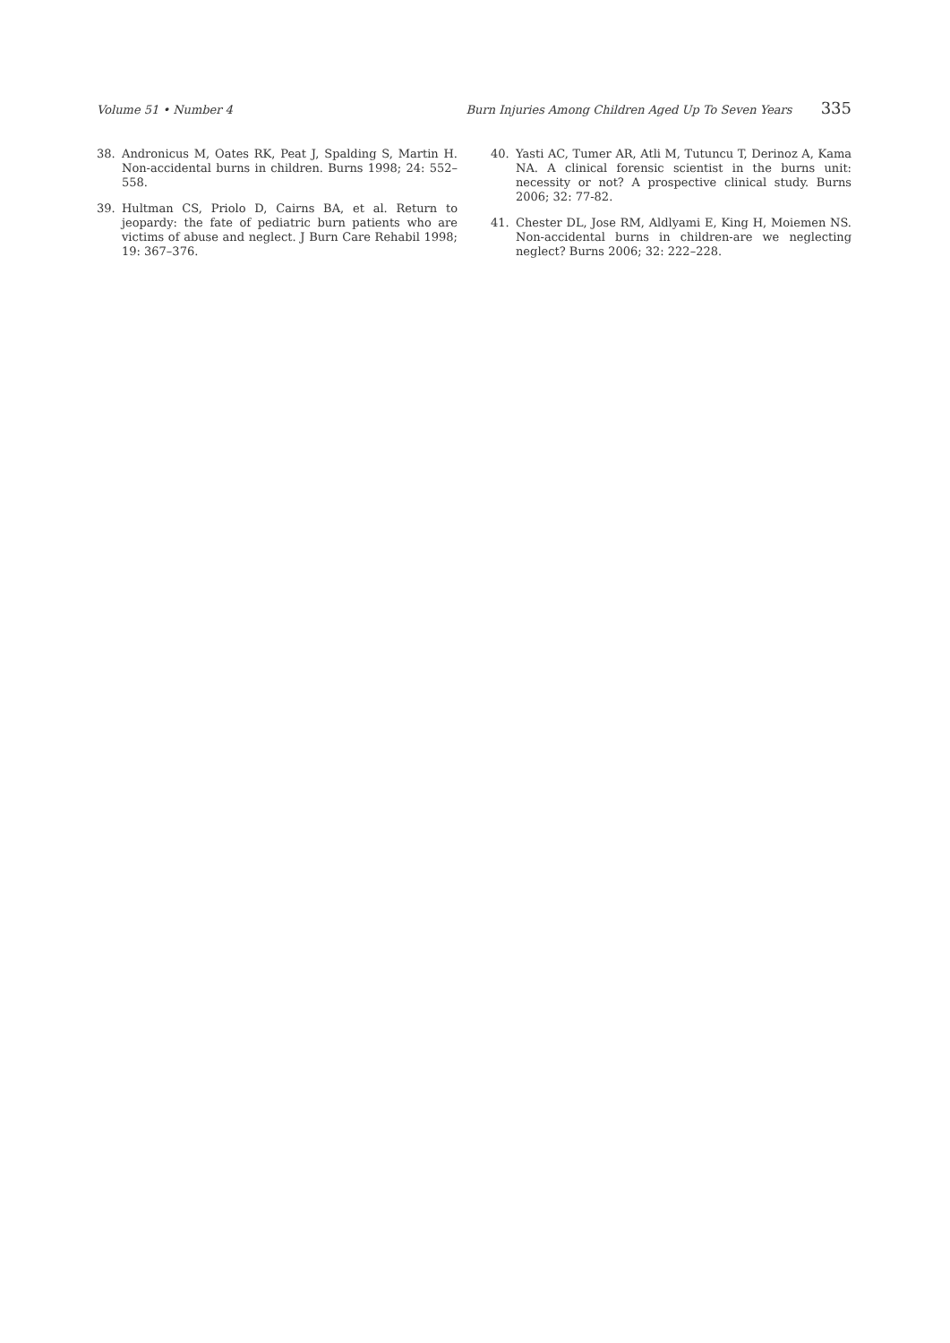Volume 51 • Number 4 Burn Injuries Among Children Aged Up To Seven Years 335
38. Andronicus M, Oates RK, Peat J, Spalding S, Martin H. Non-accidental burns in children. Burns 1998; 24: 552–558.
39. Hultman CS, Priolo D, Cairns BA, et al. Return to jeopardy: the fate of pediatric burn patients who are victims of abuse and neglect. J Burn Care Rehabil 1998; 19: 367–376.
40. Yasti AC, Tumer AR, Atli M, Tutuncu T, Derinoz A, Kama NA. A clinical forensic scientist in the burns unit: necessity or not? A prospective clinical study. Burns 2006; 32: 77-82.
41. Chester DL, Jose RM, Aldlyami E, King H, Moiemen NS. Non-accidental burns in children-are we neglecting neglect? Burns 2006; 32: 222–228.